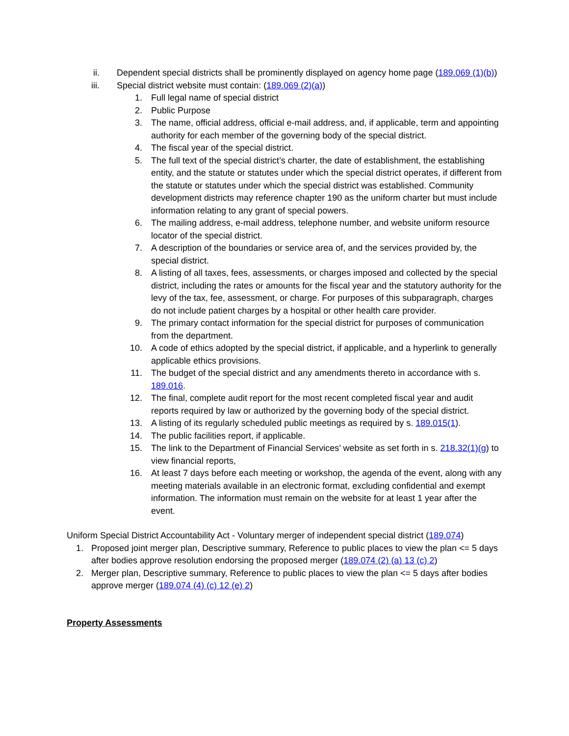ii. Dependent special districts shall be prominently displayed on agency home page (189.069 (1)(b))
iii. Special district website must contain: (189.069 (2)(a))
1. Full legal name of special district
2. Public Purpose
3. The name, official address, official e-mail address, and, if applicable, term and appointing authority for each member of the governing body of the special district.
4. The fiscal year of the special district.
5. The full text of the special district’s charter, the date of establishment, the establishing entity, and the statute or statutes under which the special district operates, if different from the statute or statutes under which the special district was established. Community development districts may reference chapter 190 as the uniform charter but must include information relating to any grant of special powers.
6. The mailing address, e-mail address, telephone number, and website uniform resource locator of the special district.
7. A description of the boundaries or service area of, and the services provided by, the special district.
8. A listing of all taxes, fees, assessments, or charges imposed and collected by the special district, including the rates or amounts for the fiscal year and the statutory authority for the levy of the tax, fee, assessment, or charge. For purposes of this subparagraph, charges do not include patient charges by a hospital or other health care provider.
9. The primary contact information for the special district for purposes of communication from the department.
10. A code of ethics adopted by the special district, if applicable, and a hyperlink to generally applicable ethics provisions.
11. The budget of the special district and any amendments thereto in accordance with s. 189.016.
12. The final, complete audit report for the most recent completed fiscal year and audit reports required by law or authorized by the governing body of the special district.
13. A listing of its regularly scheduled public meetings as required by s. 189.015(1).
14. The public facilities report, if applicable.
15. The link to the Department of Financial Services’ website as set forth in s. 218.32(1)(g) to view financial reports,
16. At least 7 days before each meeting or workshop, the agenda of the event, along with any meeting materials available in an electronic format, excluding confidential and exempt information. The information must remain on the website for at least 1 year after the event.
Uniform Special District Accountability Act - Voluntary merger of independent special district (189.074)
1.
Proposed joint merger plan, Descriptive summary, Reference to public places to view the plan <= 5 days after bodies approve resolution endorsing the proposed merger (189.074 (2) (a) 13 (c) 2)
2.
Merger plan, Descriptive summary, Reference to public places to view the plan <= 5 days after bodies approve merger (189.074 (4) (c) 12 (e) 2)
Property Assessments